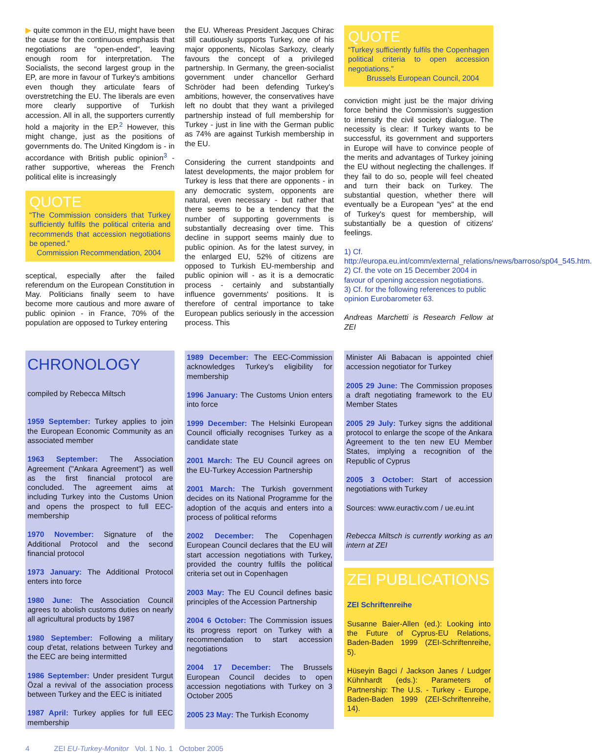▶ quite common in the EU, might have been the cause for the continuous emphasis that negotiations are "open-ended", leaving enough room for interpretation. The Socialists, the second largest group in the EP, are more in favour of Turkey's ambitions even though they articulate fears of overstretching the EU. The liberals are even more clearly supportive of Turkish accession. All in all, the supporters currently hold a majority in the EP.<sup>2</sup> However, this might change, just as the positions of governments do. The United Kingdom is - in accordance with British public opinion<sup>3</sup> - rather supportive, whereas the French political elite is increasingly
QUOTE
“The Commission considers that Turkey sufficiently fulfils the political criteria and recommends that accession negotiations be opened.”
Commission Recommendation, 2004
sceptical, especially after the failed referendum on the European Constitution in May. Politicians finally seem to have become more cautious and more aware of public opinion - in France, 70% of the population are opposed to Turkey entering
the EU. Whereas President Jacques Chirac still cautiously supports Turkey, one of his major opponents, Nicolas Sarkozy, clearly favours the concept of a privileged partnership. In Germany, the green-socialist government under chancellor Gerhard Schröder had been defending Turkey's ambitions, however, the conservatives have left no doubt that they want a privileged partnership instead of full membership for Turkey - just in line with the German public as 74% are against Turkish membership in the EU.
Considering the current standpoints and latest developments, the major problem for Turkey is less that there are opponents - in any democratic system, opponents are natural, even necessary - but rather that there seems to be a tendency that the number of supporting governments is substantially decreasing over time. This decline in support seems mainly due to public opinion. As for the latest survey, in the enlarged EU, 52% of citizens are opposed to Turkish EU-membership and public opinion will - as it is a democratic process - certainly and substantially influence governments' positions. It is therefore of central importance to take European publics seriously in the accession process. This
QUOTE
“Turkey sufficiently fulfils the Copenhagen political criteria to open accession negotiations.”
Brussels European Council, 2004
conviction might just be the major driving force behind the Commission's suggestion to intensify the civil society dialogue. The necessity is clear: If Turkey wants to be successful, its government and supporters in Europe will have to convince people of the merits and advantages of Turkey joining the EU without neglecting the challenges. If they fail to do so, people will feel cheated and turn their back on Turkey. The substantial question, whether there will eventually be a European "yes" at the end of Turkey's quest for membership, will substantially be a question of citizens' feelings.
1) Cf. http://europa.eu.int/comm/external_relations/news/barroso/sp04_545.htm.
2) Cf. the vote on 15 December 2004 in favour of opening accession negotiations.
3) Cf. for the following references to public opinion Eurobarometer 63.
Andreas Marchetti is Research Fellow at ZEI
CHRONOLOGY
compiled by Rebecca Miltsch
1959 September: Turkey applies to join the European Economic Community as an associated member
1963 September: The Association Agreement ("Ankara Agreement") as well as the first financial protocol are concluded. The agreement aims at including Turkey into the Customs Union and opens the prospect to full EEC-membership
1970 November: Signature of the Additional Protocol and the second financial protocol
1973 January: The Additional Protocol enters into force
1980 June: The Association Council agrees to abolish customs duties on nearly all agricultural products by 1987
1980 September: Following a military coup d'etat, relations between Turkey and the EEC are being intermitted
1986 September: Under president Turgut Özal a revival of the association process between Turkey and the EEC is initiated
1987 April: Turkey applies for full EEC membership
1989 December: The EEC-Commission acknowledges Turkey's eligibility for membership
1996 January: The Customs Union enters into force
1999 December: The Helsinki European Council officially recognises Turkey as a candidate state
2001 March: The EU Council agrees on the EU-Turkey Accession Partnership
2001 March: The Turkish government decides on its National Programme for the adoption of the acquis and enters into a process of political reforms
2002 December: The Copenhagen European Council declares that the EU will start accession negotiations with Turkey, provided the country fulfils the political criteria set out in Copenhagen
2003 May: The EU Council defines basic principles of the Accession Partnership
2004 6 October: The Commission issues its progress report on Turkey with a recommendation to start accession negotiations
2004 17 December: The Brussels European Council decides to open accession negotiations with Turkey on 3 October 2005
2005 23 May: The Turkish Economy
Minister Ali Babacan is appointed chief accession negotiator for Turkey
2005 29 June: The Commission proposes a draft negotiating framework to the EU Member States
2005 29 July: Turkey signs the additional protocol to enlarge the scope of the Ankara Agreement to the ten new EU Member States, implying a recognition of the Republic of Cyprus
2005 3 October: Start of accession negotiations with Turkey
Sources: www.euractiv.com / ue.eu.int
Rebecca Miltsch is currently working as an intern at ZEI
ZEI PUBLICATIONS
ZEI Schriftenreihe
Susanne Baier-Allen (ed.): Looking into the Future of Cyprus-EU Relations, Baden-Baden 1999 (ZEI-Schriftenreihe, 5).
Hüseyin Bagci / Jackson Janes / Ludger Kühnhardt (eds.): Parameters of Partnership: The U.S. - Turkey - Europe, Baden-Baden 1999 (ZEI-Schriftenreihe, 14).
4 ZEI EU-Turkey-Monitor Vol. 1 No. 1 October 2005